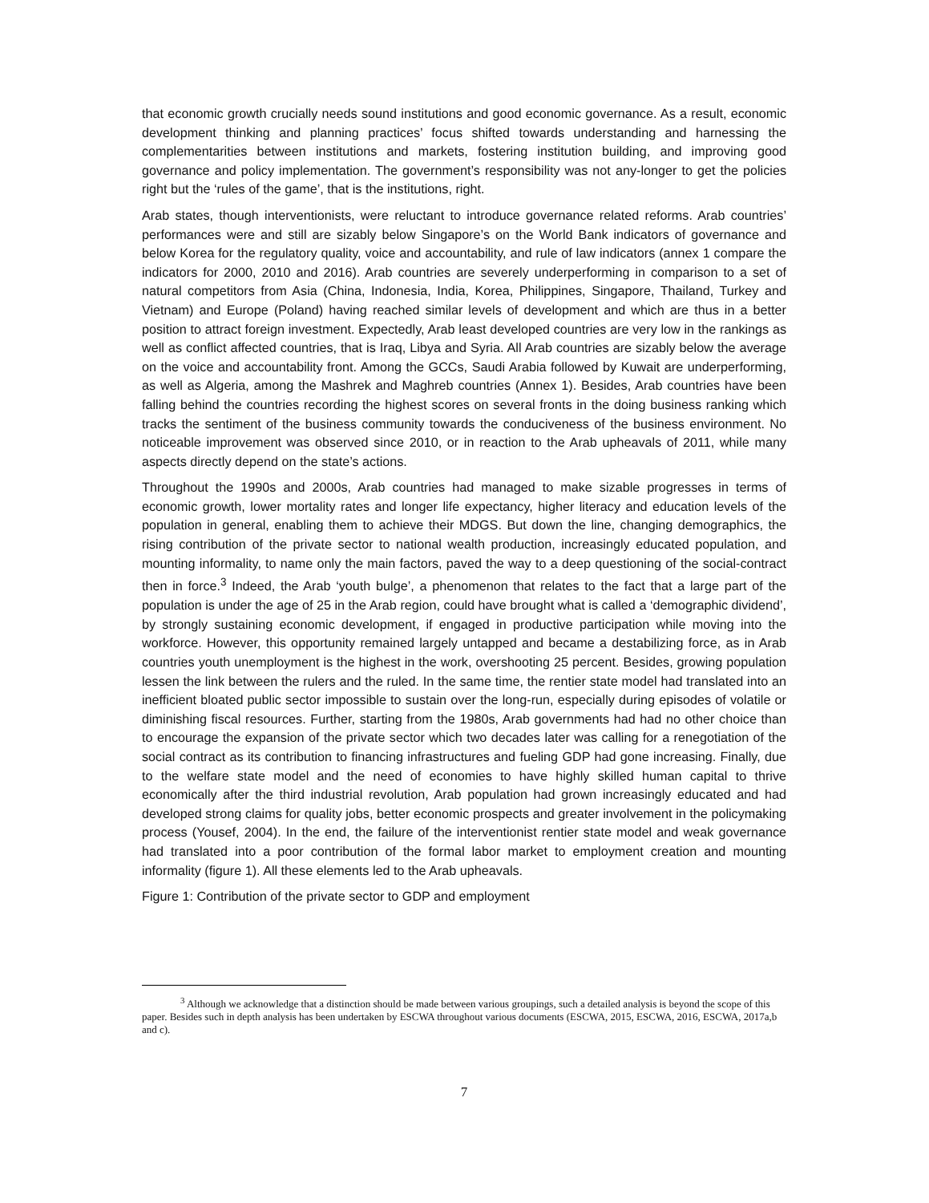that economic growth crucially needs sound institutions and good economic governance. As a result, economic development thinking and planning practices’ focus shifted towards understanding and harnessing the complementarities between institutions and markets, fostering institution building, and improving good governance and policy implementation. The government’s responsibility was not any-longer to get the policies right but the ‘rules of the game’, that is the institutions, right.
Arab states, though interventionists, were reluctant to introduce governance related reforms. Arab countries’ performances were and still are sizably below Singapore’s on the World Bank indicators of governance and below Korea for the regulatory quality, voice and accountability, and rule of law indicators (annex 1 compare the indicators for 2000, 2010 and 2016). Arab countries are severely underperforming in comparison to a set of natural competitors from Asia (China, Indonesia, India, Korea, Philippines, Singapore, Thailand, Turkey and Vietnam) and Europe (Poland) having reached similar levels of development and which are thus in a better position to attract foreign investment. Expectedly, Arab least developed countries are very low in the rankings as well as conflict affected countries, that is Iraq, Libya and Syria. All Arab countries are sizably below the average on the voice and accountability front. Among the GCCs, Saudi Arabia followed by Kuwait are underperforming, as well as Algeria, among the Mashrek and Maghreb countries (Annex 1). Besides, Arab countries have been falling behind the countries recording the highest scores on several fronts in the doing business ranking which tracks the sentiment of the business community towards the conduciveness of the business environment. No noticeable improvement was observed since 2010, or in reaction to the Arab upheavals of 2011, while many aspects directly depend on the state’s actions.
Throughout the 1990s and 2000s, Arab countries had managed to make sizable progresses in terms of economic growth, lower mortality rates and longer life expectancy, higher literacy and education levels of the population in general, enabling them to achieve their MDGS. But down the line, changing demographics, the rising contribution of the private sector to national wealth production, increasingly educated population, and mounting informality, to name only the main factors, paved the way to a deep questioning of the social-contract then in force.<sup>3</sup> Indeed, the Arab ‘youth bulge’, a phenomenon that relates to the fact that a large part of the population is under the age of 25 in the Arab region, could have brought what is called a ‘demographic dividend’, by strongly sustaining economic development, if engaged in productive participation while moving into the workforce. However, this opportunity remained largely untapped and became a destabilizing force, as in Arab countries youth unemployment is the highest in the work, overshooting 25 percent. Besides, growing population lessen the link between the rulers and the ruled. In the same time, the rentier state model had translated into an inefficient bloated public sector impossible to sustain over the long-run, especially during episodes of volatile or diminishing fiscal resources. Further, starting from the 1980s, Arab governments had had no other choice than to encourage the expansion of the private sector which two decades later was calling for a renegotiation of the social contract as its contribution to financing infrastructures and fueling GDP had gone increasing. Finally, due to the welfare state model and the need of economies to have highly skilled human capital to thrive economically after the third industrial revolution, Arab population had grown increasingly educated and had developed strong claims for quality jobs, better economic prospects and greater involvement in the policymaking process (Yousef, 2004). In the end, the failure of the interventionist rentier state model and weak governance had translated into a poor contribution of the formal labor market to employment creation and mounting informality (figure 1). All these elements led to the Arab upheavals.
Figure 1: Contribution of the private sector to GDP and employment
<sup>3</sup> Although we acknowledge that a distinction should be made between various groupings, such a detailed analysis is beyond the scope of this paper. Besides such in depth analysis has been undertaken by ESCWA throughout various documents (ESCWA, 2015, ESCWA, 2016, ESCWA, 2017a,b and c).
7